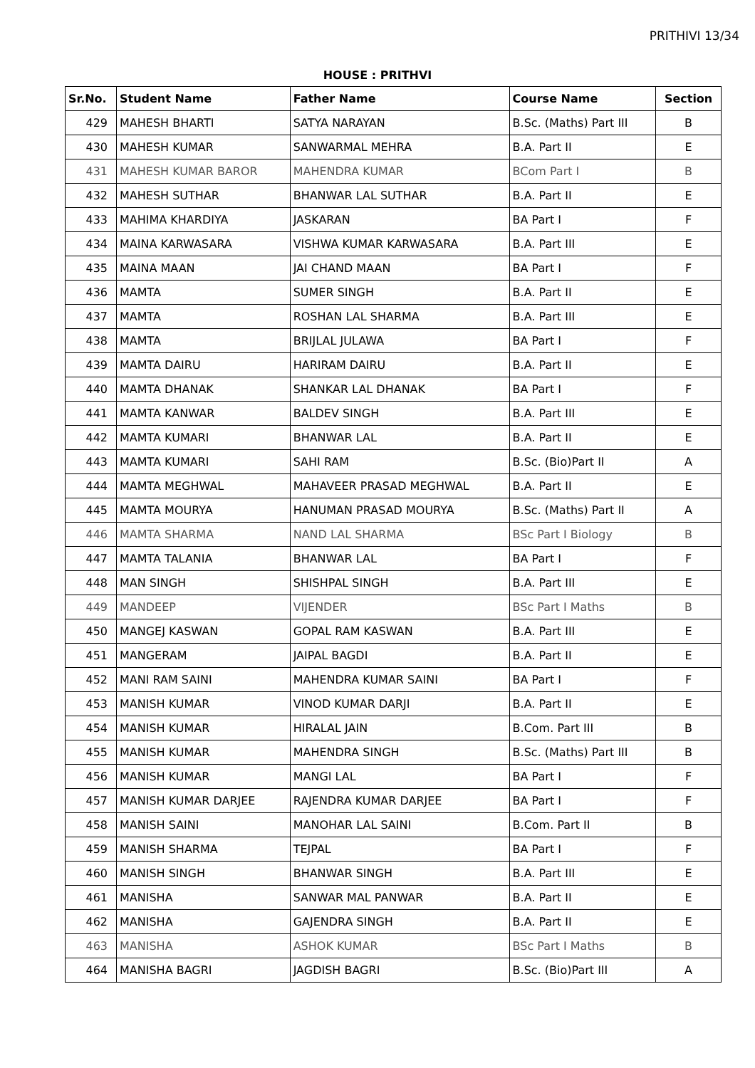PRITHIVI 13/34
HOUSE : PRITHVI
| Sr.No. | Student Name | Father Name | Course Name | Section |
| --- | --- | --- | --- | --- |
| 429 | MAHESH BHARTI | SATYA NARAYAN | B.Sc. (Maths) Part III | B |
| 430 | MAHESH KUMAR | SANWARMAL MEHRA | B.A. Part II | E |
| 431 | MAHESH KUMAR BAROR | MAHENDRA KUMAR | BCom Part I | B |
| 432 | MAHESH SUTHAR | BHANWAR LAL SUTHAR | B.A. Part II | E |
| 433 | MAHIMA KHARDIYA | JASKARAN | BA Part I | F |
| 434 | MAINA KARWASARA | VISHWA KUMAR KARWASARA | B.A. Part III | E |
| 435 | MAINA MAAN | JAI CHAND MAAN | BA Part I | F |
| 436 | MAMTA | SUMER SINGH | B.A. Part II | E |
| 437 | MAMTA | ROSHAN LAL SHARMA | B.A. Part III | E |
| 438 | MAMTA | BRIJLAL JULAWA | BA Part I | F |
| 439 | MAMTA DAIRU | HARIRAM DAIRU | B.A. Part II | E |
| 440 | MAMTA DHANAK | SHANKAR LAL DHANAK | BA Part I | F |
| 441 | MAMTA KANWAR | BALDEV SINGH | B.A. Part III | E |
| 442 | MAMTA KUMARI | BHANWAR LAL | B.A. Part II | E |
| 443 | MAMTA KUMARI | SAHI RAM | B.Sc. (Bio)Part II | A |
| 444 | MAMTA MEGHWAL | MAHAVEER PRASAD MEGHWAL | B.A. Part II | E |
| 445 | MAMTA MOURYA | HANUMAN PRASAD MOURYA | B.Sc. (Maths) Part II | A |
| 446 | MAMTA SHARMA | NAND LAL SHARMA | BSc Part I Biology | B |
| 447 | MAMTA TALANIA | BHANWAR LAL | BA Part I | F |
| 448 | MAN SINGH | SHISHPAL SINGH | B.A. Part III | E |
| 449 | MANDEEP | VIJENDER | BSc Part I Maths | B |
| 450 | MANGEJ KASWAN | GOPAL RAM KASWAN | B.A. Part III | E |
| 451 | MANGERAM | JAIPAL BAGDI | B.A. Part II | E |
| 452 | MANI RAM SAINI | MAHENDRA KUMAR SAINI | BA Part I | F |
| 453 | MANISH KUMAR | VINOD KUMAR DARJI | B.A. Part II | E |
| 454 | MANISH KUMAR | HIRALAL JAIN | B.Com. Part III | B |
| 455 | MANISH KUMAR | MAHENDRA SINGH | B.Sc. (Maths) Part III | B |
| 456 | MANISH KUMAR | MANGI LAL | BA Part I | F |
| 457 | MANISH KUMAR DARJEE | RAJENDRA KUMAR DARJEE | BA Part I | F |
| 458 | MANISH SAINI | MANOHAR LAL SAINI | B.Com. Part II | B |
| 459 | MANISH SHARMA | TEJPAL | BA Part I | F |
| 460 | MANISH SINGH | BHANWAR SINGH | B.A. Part III | E |
| 461 | MANISHA | SANWAR MAL PANWAR | B.A. Part II | E |
| 462 | MANISHA | GAJENDRA SINGH | B.A. Part II | E |
| 463 | MANISHA | ASHOK KUMAR | BSc Part I Maths | B |
| 464 | MANISHA BAGRI | JAGDISH BAGRI | B.Sc. (Bio)Part III | A |